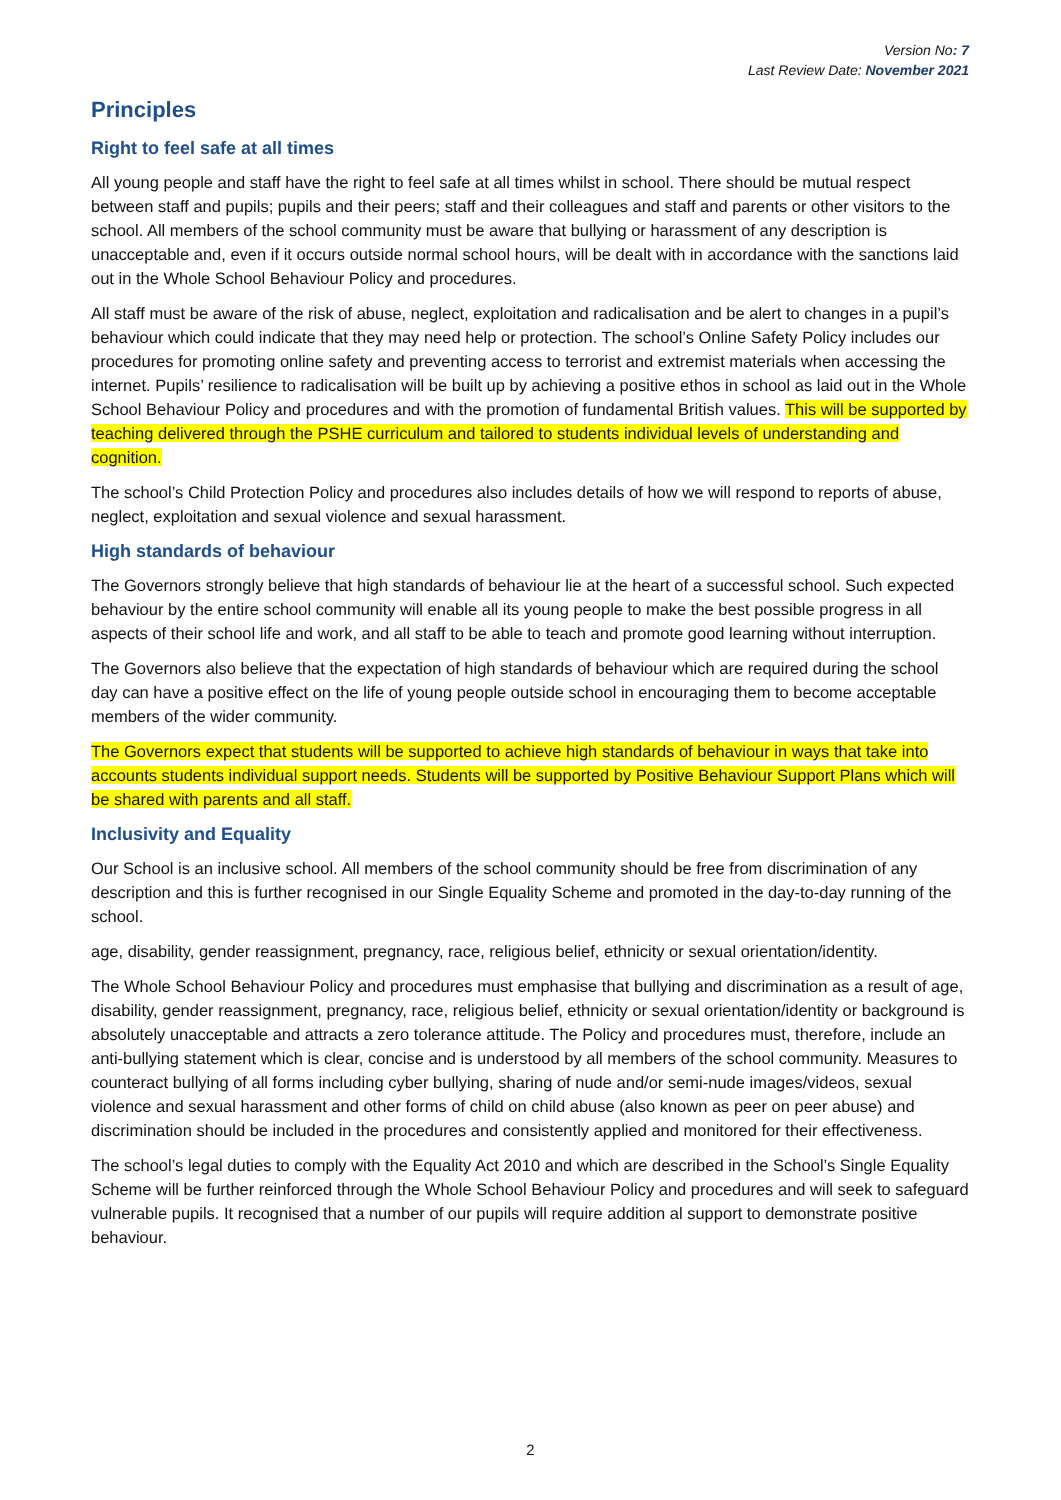Version No: 7
Last Review Date: November 2021
Principles
Right to feel safe at all times
All young people and staff have the right to feel safe at all times whilst in school. There should be mutual respect between staff and pupils; pupils and their peers; staff and their colleagues and staff and parents or other visitors to the school. All members of the school community must be aware that bullying or harassment of any description is unacceptable and, even if it occurs outside normal school hours, will be dealt with in accordance with the sanctions laid out in the Whole School Behaviour Policy and procedures.
All staff must be aware of the risk of abuse, neglect, exploitation and radicalisation and be alert to changes in a pupil’s behaviour which could indicate that they may need help or protection. The school’s Online Safety Policy includes our procedures for promoting online safety and preventing access to terrorist and extremist materials when accessing the internet. Pupils’ resilience to radicalisation will be built up by achieving a positive ethos in school as laid out in the Whole School Behaviour Policy and procedures and with the promotion of fundamental British values. This will be supported by teaching delivered through the PSHE curriculum and tailored to students individual levels of understanding and cognition.
The school’s Child Protection Policy and procedures also includes details of how we will respond to reports of abuse, neglect, exploitation and sexual violence and sexual harassment.
High standards of behaviour
The Governors strongly believe that high standards of behaviour lie at the heart of a successful school. Such expected behaviour by the entire school community will enable all its young people to make the best possible progress in all aspects of their school life and work, and all staff to be able to teach and promote good learning without interruption.
The Governors also believe that the expectation of high standards of behaviour which are required during the school day can have a positive effect on the life of young people outside school in encouraging them to become acceptable members of the wider community.
The Governors expect that students will be supported to achieve high standards of behaviour in ways that take into accounts students individual support needs. Students will be supported by Positive Behaviour Support Plans which will be shared with parents and all staff.
Inclusivity and Equality
Our School is an inclusive school. All members of the school community should be free from discrimination of any description and this is further recognised in our Single Equality Scheme and promoted in the day-to-day running of the school.
age, disability, gender reassignment, pregnancy, race, religious belief, ethnicity or sexual orientation/identity.
The Whole School Behaviour Policy and procedures must emphasise that bullying and discrimination as a result of age, disability, gender reassignment, pregnancy, race, religious belief, ethnicity or sexual orientation/identity or background is absolutely unacceptable and attracts a zero tolerance attitude. The Policy and procedures must, therefore, include an anti-bullying statement which is clear, concise and is understood by all members of the school community. Measures to counteract bullying of all forms including cyber bullying, sharing of nude and/or semi-nude images/videos, sexual violence and sexual harassment and other forms of child on child abuse (also known as peer on peer abuse) and discrimination should be included in the procedures and consistently applied and monitored for their effectiveness.
The school’s legal duties to comply with the Equality Act 2010 and which are described in the School’s Single Equality Scheme will be further reinforced through the Whole School Behaviour Policy and procedures and will seek to safeguard vulnerable pupils. It recognised that a number of our pupils will require addition al support to demonstrate positive behaviour.
2